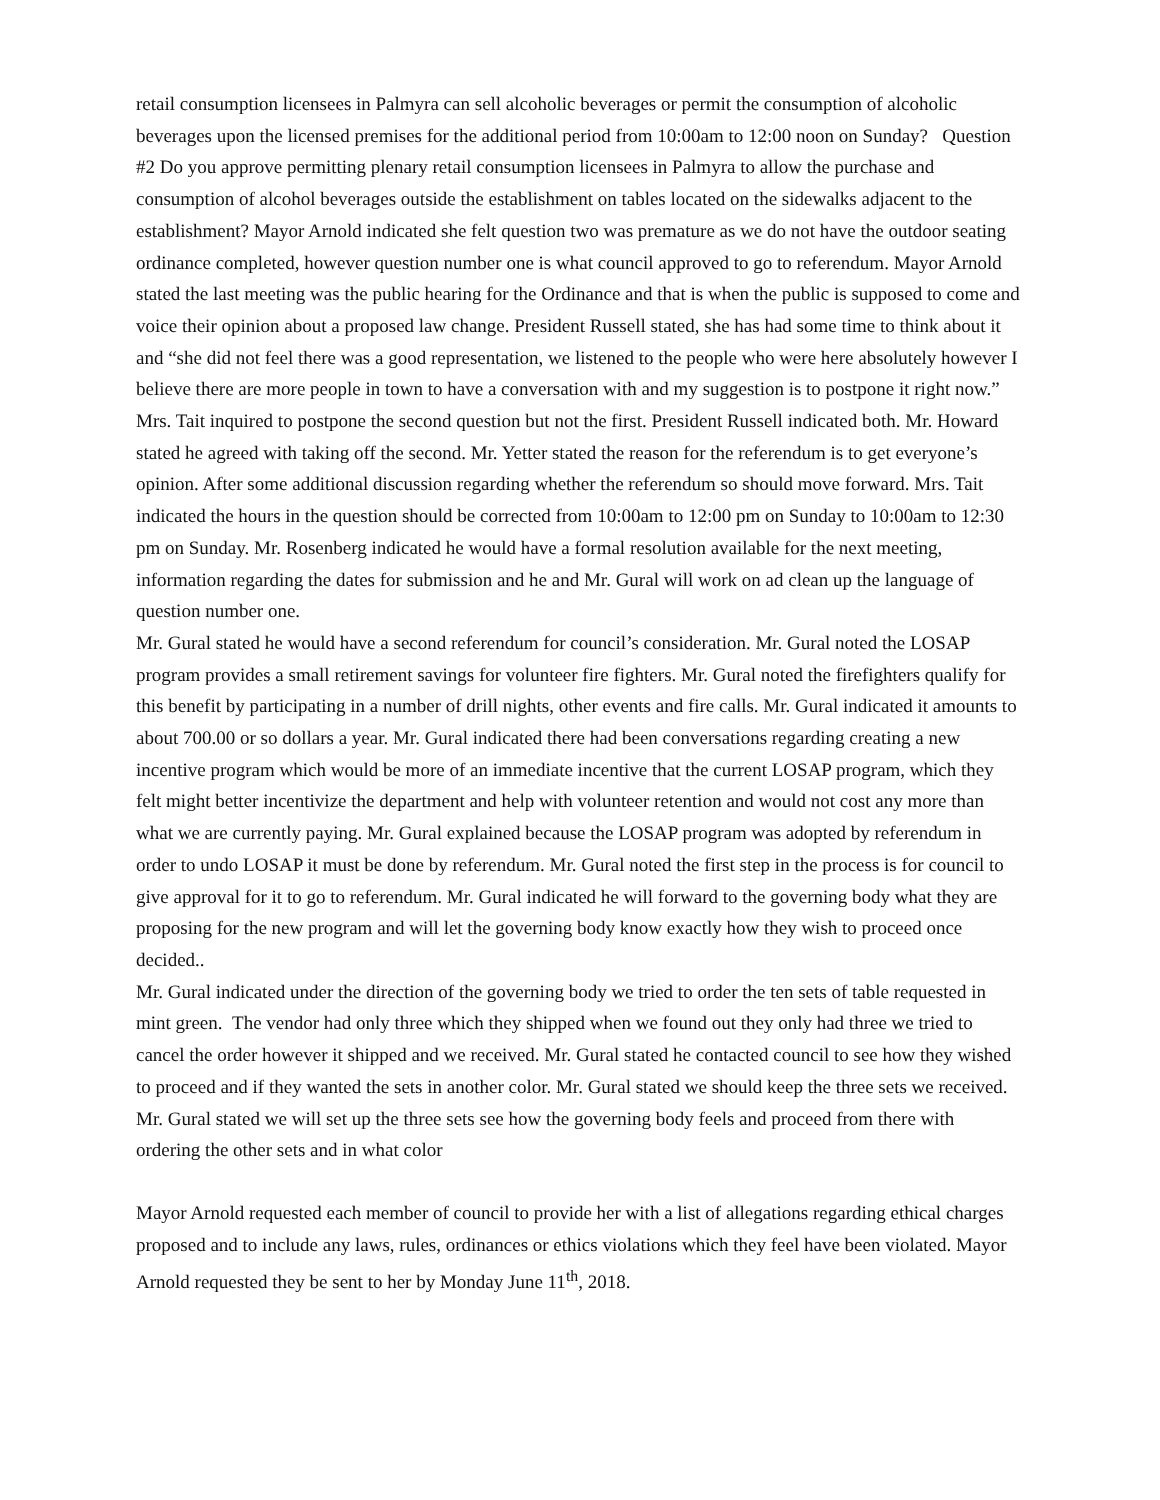retail consumption licensees in Palmyra can sell alcoholic beverages or permit the consumption of alcoholic beverages upon the licensed premises for the additional period from 10:00am to 12:00 noon on Sunday? Question #2 Do you approve permitting plenary retail consumption licensees in Palmyra to allow the purchase and consumption of alcohol beverages outside the establishment on tables located on the sidewalks adjacent to the establishment? Mayor Arnold indicated she felt question two was premature as we do not have the outdoor seating ordinance completed, however question number one is what council approved to go to referendum. Mayor Arnold stated the last meeting was the public hearing for the Ordinance and that is when the public is supposed to come and voice their opinion about a proposed law change. President Russell stated, she has had some time to think about it and “she did not feel there was a good representation, we listened to the people who were here absolutely however I believe there are more people in town to have a conversation with and my suggestion is to postpone it right now.” Mrs. Tait inquired to postpone the second question but not the first. President Russell indicated both. Mr. Howard stated he agreed with taking off the second. Mr. Yetter stated the reason for the referendum is to get everyone’s opinion. After some additional discussion regarding whether the referendum so should move forward. Mrs. Tait indicated the hours in the question should be corrected from 10:00am to 12:00 pm on Sunday to 10:00am to 12:30 pm on Sunday. Mr. Rosenberg indicated he would have a formal resolution available for the next meeting, information regarding the dates for submission and he and Mr. Gural will work on ad clean up the language of question number one.
Mr. Gural stated he would have a second referendum for council’s consideration. Mr. Gural noted the LOSAP program provides a small retirement savings for volunteer fire fighters. Mr. Gural noted the firefighters qualify for this benefit by participating in a number of drill nights, other events and fire calls. Mr. Gural indicated it amounts to about 700.00 or so dollars a year. Mr. Gural indicated there had been conversations regarding creating a new incentive program which would be more of an immediate incentive that the current LOSAP program, which they felt might better incentivize the department and help with volunteer retention and would not cost any more than what we are currently paying. Mr. Gural explained because the LOSAP program was adopted by referendum in order to undo LOSAP it must be done by referendum. Mr. Gural noted the first step in the process is for council to give approval for it to go to referendum. Mr. Gural indicated he will forward to the governing body what they are proposing for the new program and will let the governing body know exactly how they wish to proceed once decided..
Mr. Gural indicated under the direction of the governing body we tried to order the ten sets of table requested in mint green. The vendor had only three which they shipped when we found out they only had three we tried to cancel the order however it shipped and we received. Mr. Gural stated he contacted council to see how they wished to proceed and if they wanted the sets in another color. Mr. Gural stated we should keep the three sets we received. Mr. Gural stated we will set up the three sets see how the governing body feels and proceed from there with ordering the other sets and in what color
Mayor Arnold requested each member of council to provide her with a list of allegations regarding ethical charges proposed and to include any laws, rules, ordinances or ethics violations which they feel have been violated. Mayor Arnold requested they be sent to her by Monday June 11<sup>th</sup>, 2018.